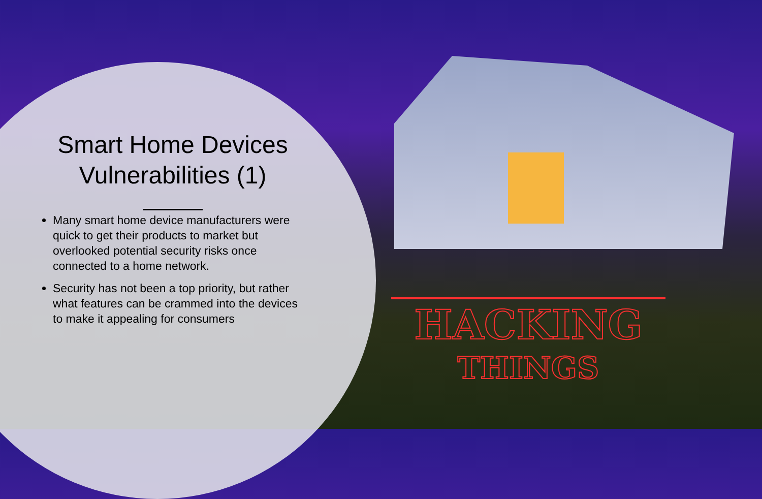Smart Home Devices Vulnerabilities (1)
Many smart home device manufacturers were quick to get their products to market but overlooked potential security risks once connected to a home network.
Security has not been a top priority, but rather what features can be crammed into the devices to make it appealing for consumers
HACKING
THINGS